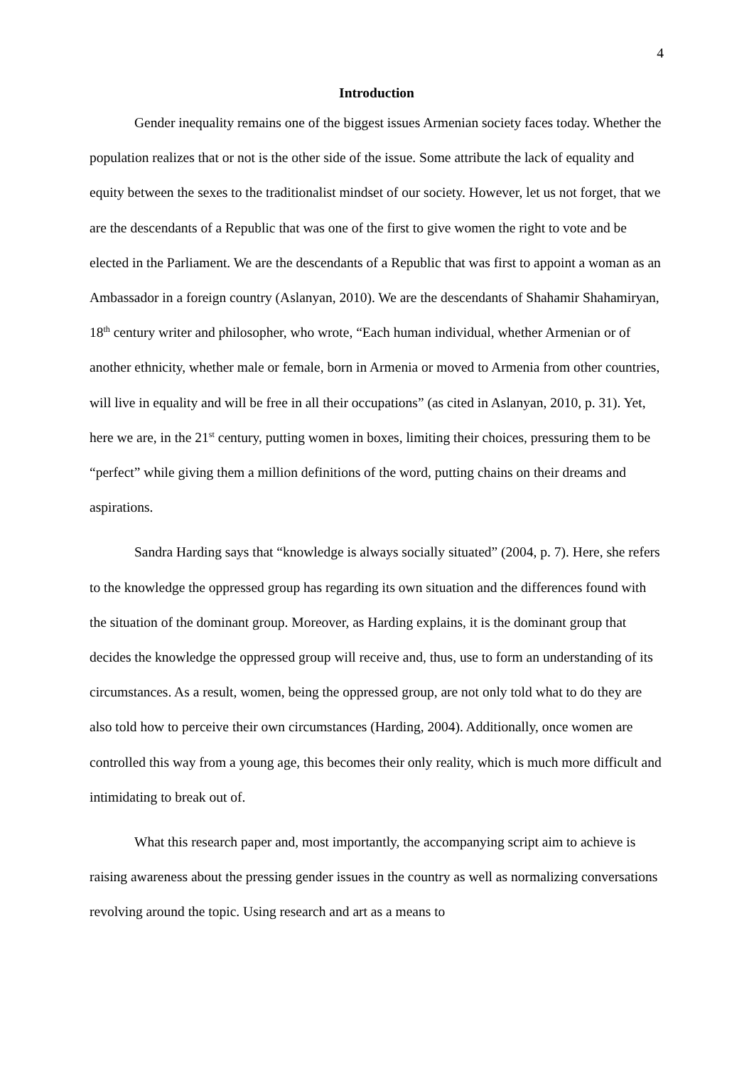4
Introduction
Gender inequality remains one of the biggest issues Armenian society faces today. Whether the population realizes that or not is the other side of the issue. Some attribute the lack of equality and equity between the sexes to the traditionalist mindset of our society. However, let us not forget, that we are the descendants of a Republic that was one of the first to give women the right to vote and be elected in the Parliament. We are the descendants of a Republic that was first to appoint a woman as an Ambassador in a foreign country (Aslanyan, 2010). We are the descendants of Shahamir Shahamiryan, 18<sup>th</sup> century writer and philosopher, who wrote, “Each human individual, whether Armenian or of another ethnicity, whether male or female, born in Armenia or moved to Armenia from other countries, will live in equality and will be free in all their occupations” (as cited in Aslanyan, 2010, p. 31). Yet, here we are, in the 21<sup>st</sup> century, putting women in boxes, limiting their choices, pressuring them to be “perfect” while giving them a million definitions of the word, putting chains on their dreams and aspirations.
Sandra Harding says that “knowledge is always socially situated” (2004, p. 7). Here, she refers to the knowledge the oppressed group has regarding its own situation and the differences found with the situation of the dominant group. Moreover, as Harding explains, it is the dominant group that decides the knowledge the oppressed group will receive and, thus, use to form an understanding of its circumstances. As a result, women, being the oppressed group, are not only told what to do they are also told how to perceive their own circumstances (Harding, 2004). Additionally, once women are controlled this way from a young age, this becomes their only reality, which is much more difficult and intimidating to break out of.
What this research paper and, most importantly, the accompanying script aim to achieve is raising awareness about the pressing gender issues in the country as well as normalizing conversations revolving around the topic. Using research and art as a means to